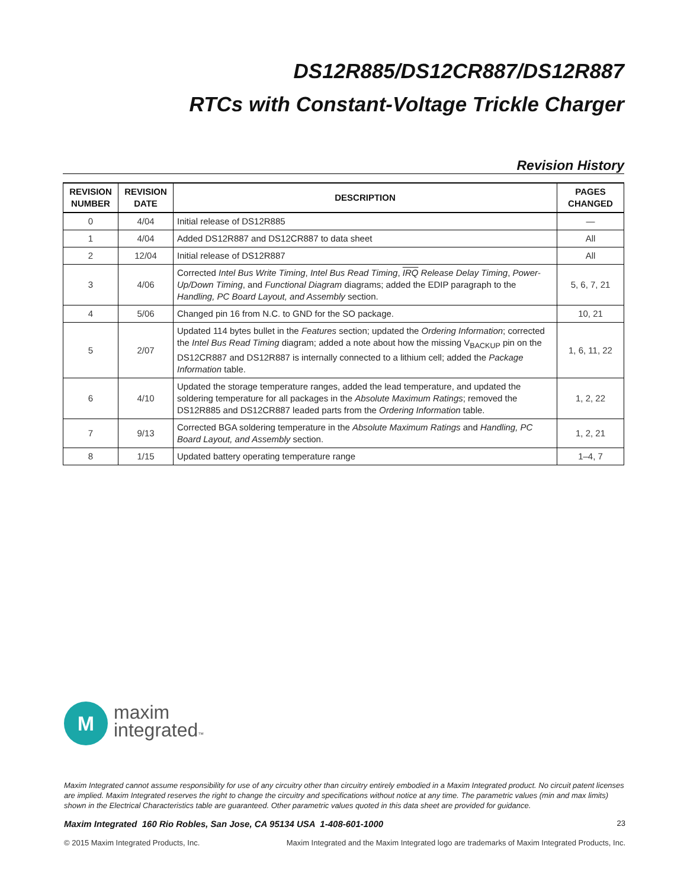DS12R885/DS12CR887/DS12R887
RTCs with Constant-Voltage Trickle Charger
Revision History
| REVISION NUMBER | REVISION DATE | DESCRIPTION | PAGES CHANGED |
| --- | --- | --- | --- |
| 0 | 4/04 | Initial release of DS12R885 | — |
| 1 | 4/04 | Added DS12R887 and DS12CR887 to data sheet | All |
| 2 | 12/04 | Initial release of DS12R887 | All |
| 3 | 4/06 | Corrected Intel Bus Write Timing , Intel Bus Read Timing , IRQ Release Delay Timing , Power-Up/Down Timing , and Functional Diagram diagrams; added the EDIP paragraph to the Handling, PC Board Layout, and Assembly section. | 5, 6, 7, 21 |
| 4 | 5/06 | Changed pin 16 from N.C. to GND for the SO package. | 10, 21 |
| 5 | 2/07 | Updated 114 bytes bullet in the Features section; updated the Ordering Information ; corrected the Intel Bus Read Timing diagram; added a note about how the missing V<sub>BACKUP</sub> pin on the DS12CR887 and DS12R887 is internally connected to a lithium cell; added the Package Information table. | 1, 6, 11, 22 |
| 6 | 4/10 | Updated the storage temperature ranges, added the lead temperature, and updated the soldering temperature for all packages in the Absolute Maximum Ratings ; removed the DS12R885 and DS12CR887 leaded parts from the Ordering Information table. | 1, 2, 22 |
| 7 | 9/13 | Corrected BGA soldering temperature in the Absolute Maximum Ratings and Handling, PC Board Layout, and Assembly section. | 1, 2, 21 |
| 8 | 1/15 | Updated battery operating temperature range | 1–4, 7 |
M
maxim
integrated™
Maxim Integrated cannot assume responsibility for use of any circuitry other than circuitry entirely embodied in a Maxim Integrated product. No circuit patent licenses are implied. Maxim Integrated reserves the right to change the circuitry and specifications without notice at any time. The parametric values (min and max limits) shown in the Electrical Characteristics table are guaranteed. Other parametric values quoted in this data sheet are provided for guidance.
Maxim Integrated 160 Rio Robles, San Jose, CA 95134 USA 1-408-601-1000 23
© 2015 Maxim Integrated Products, Inc. Maxim Integrated and the Maxim Integrated logo are trademarks of Maxim Integrated Products, Inc.